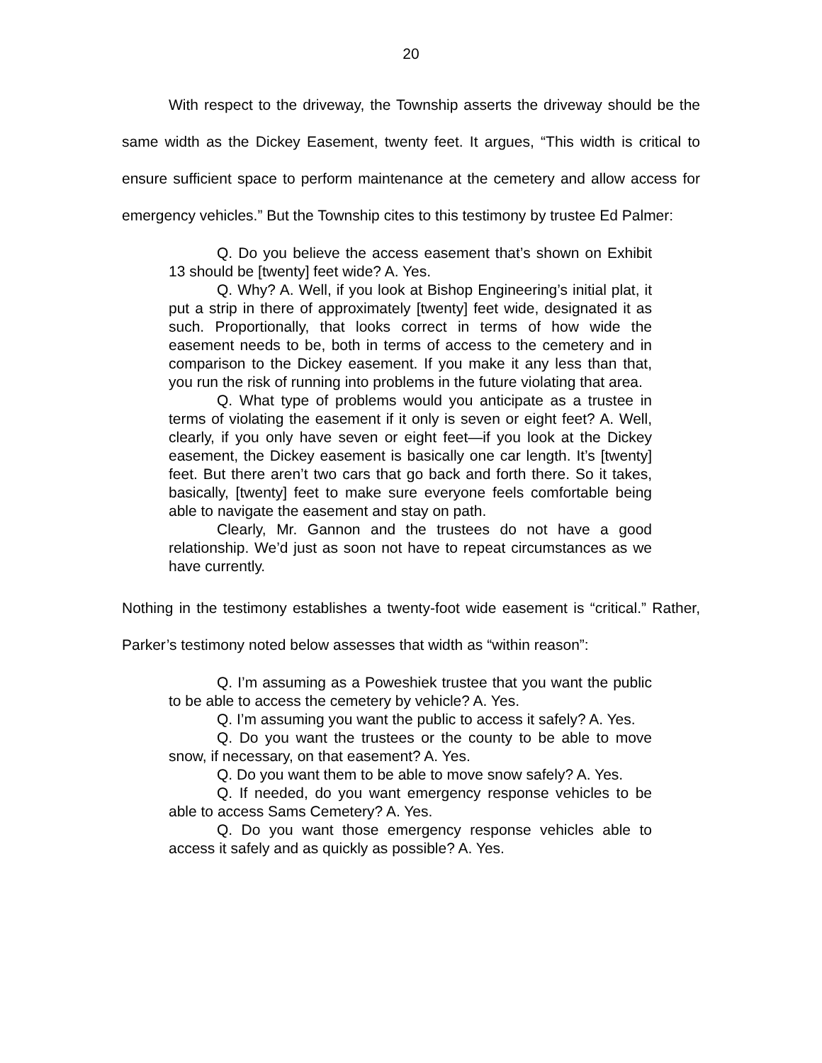20
With respect to the driveway, the Township asserts the driveway should be the same width as the Dickey Easement, twenty feet. It argues, “This width is critical to ensure sufficient space to perform maintenance at the cemetery and allow access for emergency vehicles.” But the Township cites to this testimony by trustee Ed Palmer:
Q. Do you believe the access easement that’s shown on Exhibit 13 should be [twenty] feet wide? A. Yes.
Q. Why? A. Well, if you look at Bishop Engineering’s initial plat, it put a strip in there of approximately [twenty] feet wide, designated it as such. Proportionally, that looks correct in terms of how wide the easement needs to be, both in terms of access to the cemetery and in comparison to the Dickey easement. If you make it any less than that, you run the risk of running into problems in the future violating that area.
Q. What type of problems would you anticipate as a trustee in terms of violating the easement if it only is seven or eight feet? A. Well, clearly, if you only have seven or eight feet—if you look at the Dickey easement, the Dickey easement is basically one car length. It’s [twenty] feet. But there aren’t two cars that go back and forth there. So it takes, basically, [twenty] feet to make sure everyone feels comfortable being able to navigate the easement and stay on path.
Clearly, Mr. Gannon and the trustees do not have a good relationship. We’d just as soon not have to repeat circumstances as we have currently.
Nothing in the testimony establishes a twenty-foot wide easement is “critical.” Rather, Parker’s testimony noted below assesses that width as “within reason”:
Q. I’m assuming as a Poweshiek trustee that you want the public to be able to access the cemetery by vehicle? A. Yes.
Q. I’m assuming you want the public to access it safely? A. Yes.
Q. Do you want the trustees or the county to be able to move snow, if necessary, on that easement? A. Yes.
Q. Do you want them to be able to move snow safely? A. Yes.
Q. If needed, do you want emergency response vehicles to be able to access Sams Cemetery? A. Yes.
Q. Do you want those emergency response vehicles able to access it safely and as quickly as possible? A. Yes.